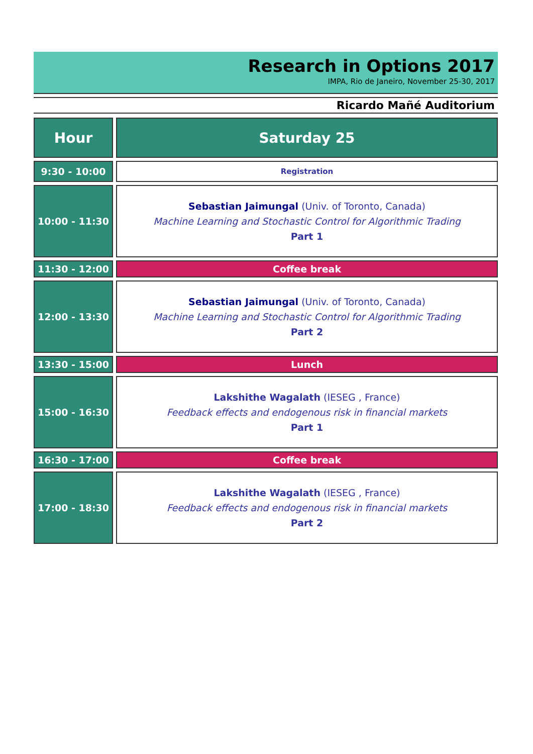Research in Options 2017
IMPA, Rio de Janeiro, November 25-30, 2017
Ricardo Mañé Auditorium
| Hour | | Saturday 25 |
| 9:30 - 10:00 | | Registration |
| 10:00 - 11:30 | | Sebastian Jaimungal (Univ. of Toronto, Canada) Machine Learning and Stochastic Control for Algorithmic Trading Part 1 |
| 11:30 - 12:00 | | Coffee break |
| 12:00 - 13:30 | | Sebastian Jaimungal (Univ. of Toronto, Canada) Machine Learning and Stochastic Control for Algorithmic Trading Part 2 |
| 13:30 - 15:00 | | Lunch |
| 15:00 - 16:30 | | Lakshithe Wagalath (IESEG , France) Feedback effects and endogenous risk in financial markets Part 1 |
| 16:30 - 17:00 | | Coffee break |
| 17:00 - 18:30 | | Lakshithe Wagalath (IESEG , France) Feedback effects and endogenous risk in financial markets Part 2 |